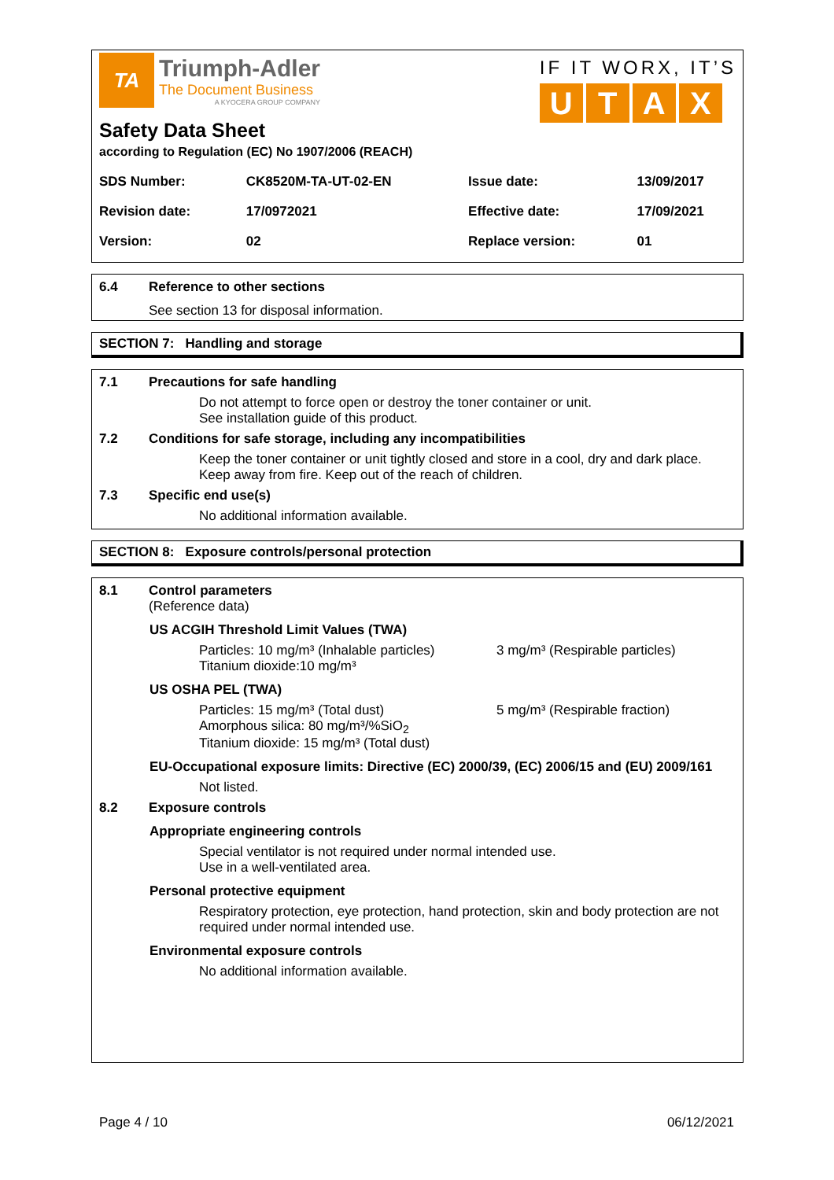TA
Triumph-Adler
The Document Business
A KYOCERA GROUP COMPANY
IF IT WORX, IT’S
UTAX
Safety Data Sheet
according to Regulation (EC) No 1907/2006 (REACH)
| SDS Number: | CK8520M-TA-UT-02-EN | Issue date: | 13/09/2017 |
| Revision date: | 17/0972021 | Effective date: | 17/09/2021 |
| Version: | 02 | Replace version: | 01 |
6.4 Reference to other sections
See section 13 for disposal information.
SECTION 7: Handling and storage
7.1 Precautions for safe handling
Do not attempt to force open or destroy the toner container or unit.
See installation guide of this product.
7.2 Conditions for safe storage, including any incompatibilities
Keep the toner container or unit tightly closed and store in a cool, dry and dark place.
Keep away from fire. Keep out of the reach of children.
7.3 Specific end use(s)
No additional information available.
SECTION 8: Exposure controls/personal protection
8.1 Control parameters
(Reference data)
US ACGIH Threshold Limit Values (TWA)
Particles: 10 mg/m³ (Inhalable particles)
Titanium dioxide:10 mg/m³
3 mg/m³ (Respirable particles)
US OSHA PEL (TWA)
Particles: 15 mg/m³ (Total dust)
Amorphous silica: 80 mg/m³/%SiO<sub>2</sub>
Titanium dioxide: 15 mg/m³ (Total dust)
5 mg/m³ (Respirable fraction)
EU-Occupational exposure limits: Directive (EC) 2000/39, (EC) 2006/15 and (EU) 2009/161
Not listed.
8.2 Exposure controls
Appropriate engineering controls
Special ventilator is not required under normal intended use.
Use in a well-ventilated area.
Personal protective equipment
Respiratory protection, eye protection, hand protection, skin and body protection are not required under normal intended use.
Environmental exposure controls
No additional information available.
Page 4 / 10 06/12/2021